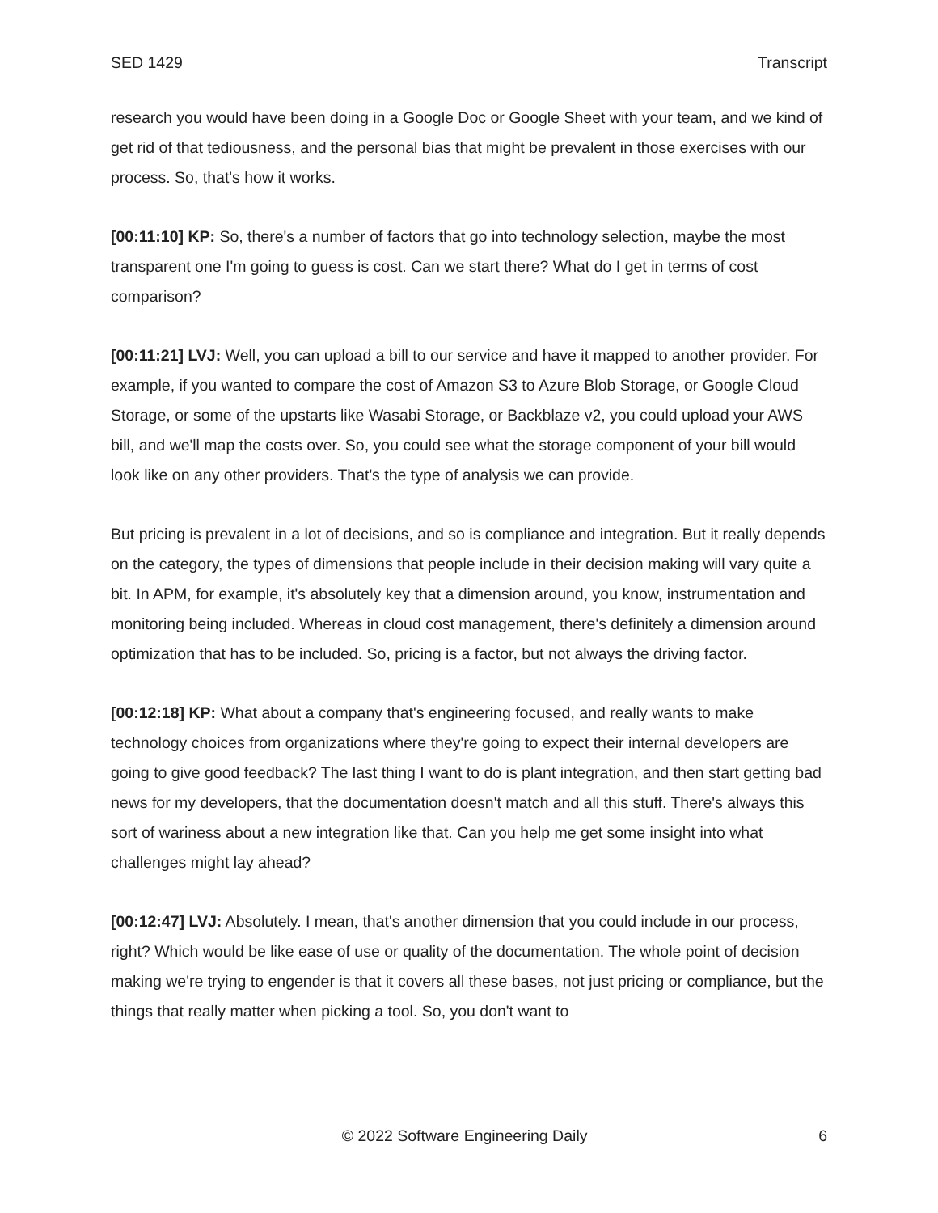SED 1429 Transcript
research you would have been doing in a Google Doc or Google Sheet with your team, and we kind of get rid of that tediousness, and the personal bias that might be prevalent in those exercises with our process. So, that's how it works.
[00:11:10] KP: So, there's a number of factors that go into technology selection, maybe the most transparent one I'm going to guess is cost. Can we start there? What do I get in terms of cost comparison?
[00:11:21] LVJ: Well, you can upload a bill to our service and have it mapped to another provider. For example, if you wanted to compare the cost of Amazon S3 to Azure Blob Storage, or Google Cloud Storage, or some of the upstarts like Wasabi Storage, or Backblaze v2, you could upload your AWS bill, and we'll map the costs over. So, you could see what the storage component of your bill would look like on any other providers. That's the type of analysis we can provide.
But pricing is prevalent in a lot of decisions, and so is compliance and integration. But it really depends on the category, the types of dimensions that people include in their decision making will vary quite a bit. In APM, for example, it's absolutely key that a dimension around, you know, instrumentation and monitoring being included. Whereas in cloud cost management, there's definitely a dimension around optimization that has to be included. So, pricing is a factor, but not always the driving factor.
[00:12:18] KP: What about a company that's engineering focused, and really wants to make technology choices from organizations where they're going to expect their internal developers are going to give good feedback? The last thing I want to do is plant integration, and then start getting bad news for my developers, that the documentation doesn't match and all this stuff. There's always this sort of wariness about a new integration like that. Can you help me get some insight into what challenges might lay ahead?
[00:12:47] LVJ: Absolutely. I mean, that's another dimension that you could include in our process, right? Which would be like ease of use or quality of the documentation. The whole point of decision making we're trying to engender is that it covers all these bases, not just pricing or compliance, but the things that really matter when picking a tool. So, you don't want to
© 2022 Software Engineering Daily 6